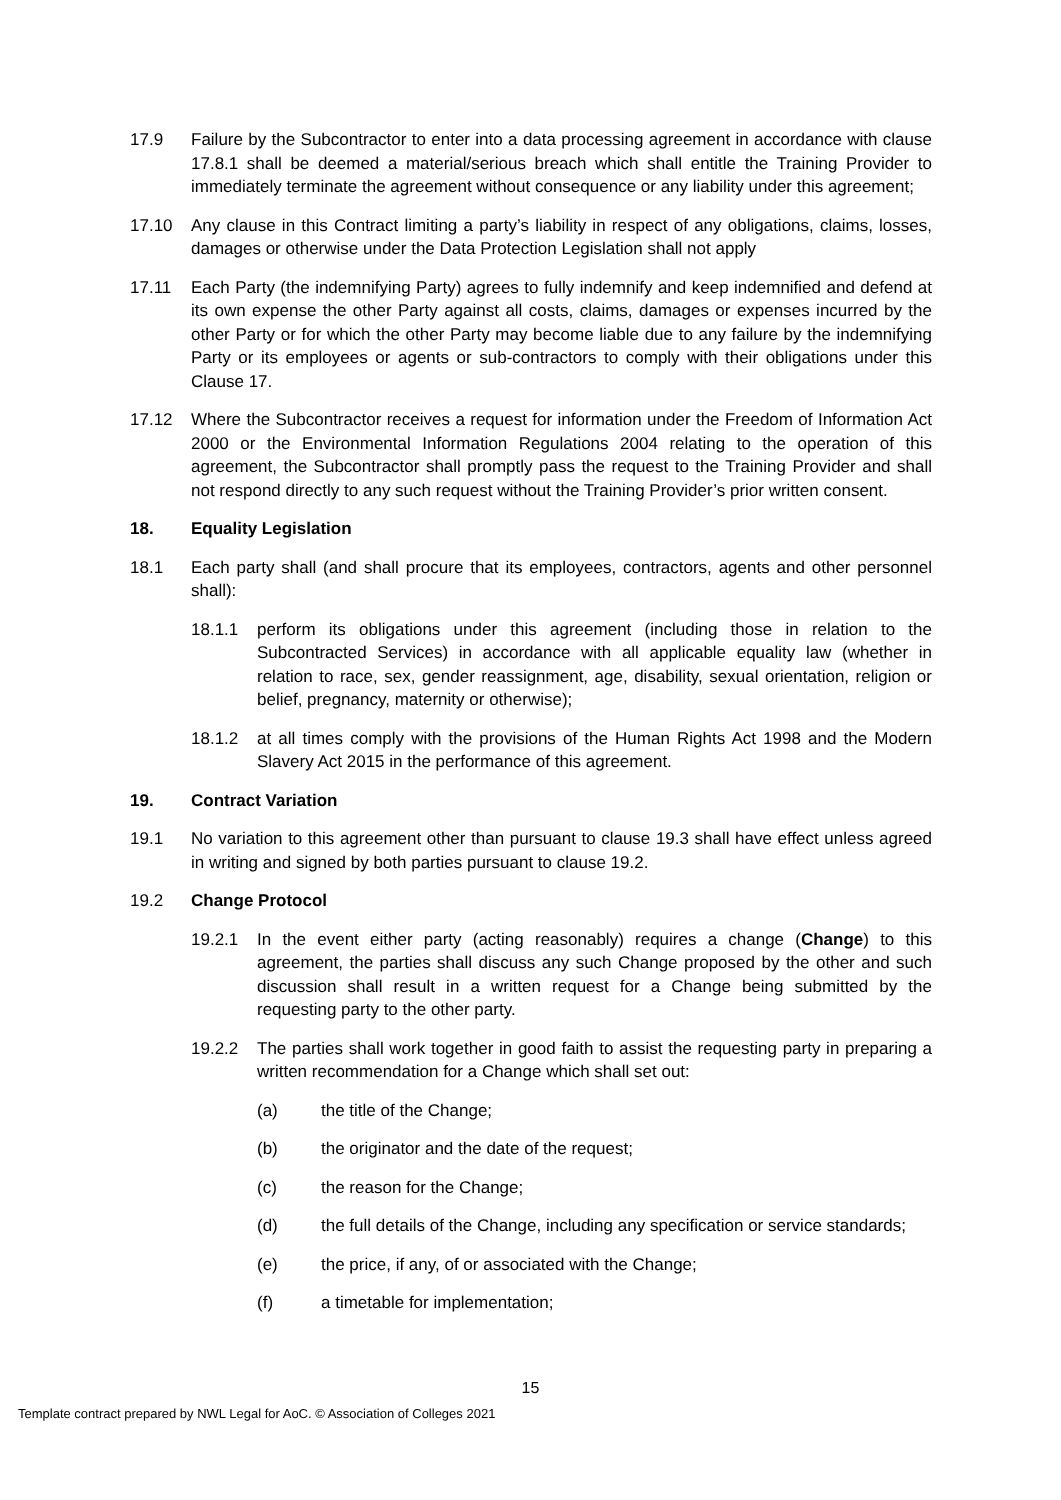17.9 Failure by the Subcontractor to enter into a data processing agreement in accordance with clause 17.8.1 shall be deemed a material/serious breach which shall entitle the Training Provider to immediately terminate the agreement without consequence or any liability under this agreement;
17.10 Any clause in this Contract limiting a party’s liability in respect of any obligations, claims, losses, damages or otherwise under the Data Protection Legislation shall not apply
17.11 Each Party (the indemnifying Party) agrees to fully indemnify and keep indemnified and defend at its own expense the other Party against all costs, claims, damages or expenses incurred by the other Party or for which the other Party may become liable due to any failure by the indemnifying Party or its employees or agents or sub-contractors to comply with their obligations under this Clause 17.
17.12 Where the Subcontractor receives a request for information under the Freedom of Information Act 2000 or the Environmental Information Regulations 2004 relating to the operation of this agreement, the Subcontractor shall promptly pass the request to the Training Provider and shall not respond directly to any such request without the Training Provider’s prior written consent.
18. Equality Legislation
18.1 Each party shall (and shall procure that its employees, contractors, agents and other personnel shall):
18.1.1 perform its obligations under this agreement (including those in relation to the Subcontracted Services) in accordance with all applicable equality law (whether in relation to race, sex, gender reassignment, age, disability, sexual orientation, religion or belief, pregnancy, maternity or otherwise);
18.1.2 at all times comply with the provisions of the Human Rights Act 1998 and the Modern Slavery Act 2015 in the performance of this agreement.
19. Contract Variation
19.1 No variation to this agreement other than pursuant to clause 19.3 shall have effect unless agreed in writing and signed by both parties pursuant to clause 19.2.
19.2 Change Protocol
19.2.1 In the event either party (acting reasonably) requires a change (Change) to this agreement, the parties shall discuss any such Change proposed by the other and such discussion shall result in a written request for a Change being submitted by the requesting party to the other party.
19.2.2 The parties shall work together in good faith to assist the requesting party in preparing a written recommendation for a Change which shall set out:
(a) the title of the Change;
(b) the originator and the date of the request;
(c) the reason for the Change;
(d) the full details of the Change, including any specification or service standards;
(e) the price, if any, of or associated with the Change;
(f) a timetable for implementation;
15
Template contract prepared by NWL Legal for AoC. © Association of Colleges 2021